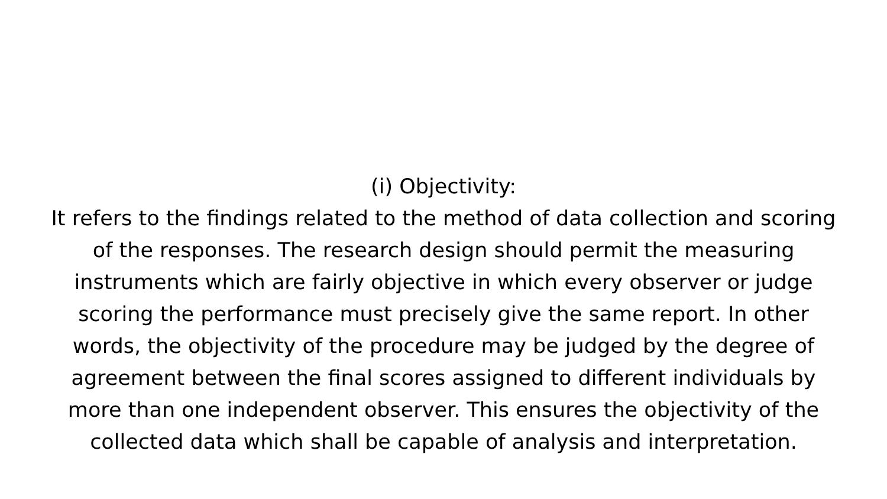(i) Objectivity:
It refers to the findings related to the method of data collection and scoring of the responses. The research design should permit the measuring instruments which are fairly objective in which every observer or judge scoring the performance must precisely give the same report. In other words, the objectivity of the procedure may be judged by the degree of agreement between the final scores assigned to different individuals by more than one independent observer. This ensures the objectivity of the collected data which shall be capable of analysis and interpretation.